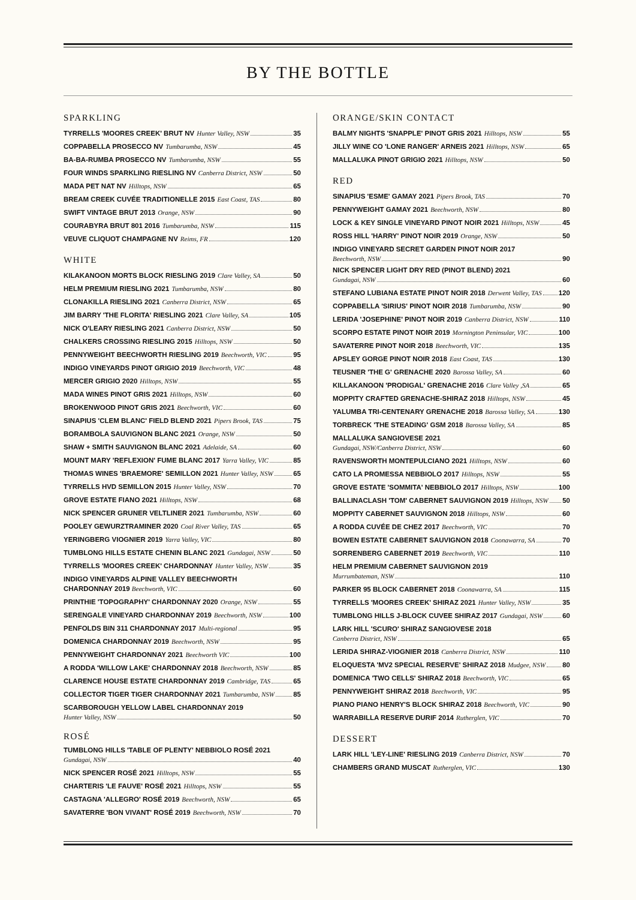BY THE BOTTLE
SPARKLING
TYRRELLS 'MOORES CREEK' BRUT NV Hunter Valley, NSW 35
COPPABELLA PROSECCO NV Tumbarumba, NSW 45
BA-BA-RUMBA PROSECCO NV Tumbarumba, NSW 55
FOUR WINDS SPARKLING RIESLING NV Canberra District, NSW 50
MADA PET NAT NV Hilltops, NSW 65
BREAM CREEK CUVÉE TRADITIONELLE 2015 East Coast, TAS 80
SWIFT VINTAGE BRUT 2013 Orange, NSW 90
COURABYRA BRUT 801 2016 Tumbarumba, NSW 115
VEUVE CLIQUOT CHAMPAGNE NV Reims, FR 120
WHITE
KILAKANOON MORTS BLOCK RIESLING 2019 Clare Valley, SA 50
HELM PREMIUM RIESLING 2021 Tumbarumba, NSW 80
CLONAKILLA RIESLING 2021 Canberra District, NSW 65
JIM BARRY 'THE FLORITA' RIESLING 2021 Clare Valley, SA 105
NICK O'LEARY RIESLING 2021 Canberra District, NSW 50
CHALKERS CROSSING RIESLING 2015 Hilltops, NSW 50
PENNYWEIGHT BEECHWORTH RIESLING 2019 Beechworth, VIC 95
INDIGO VINEYARDS PINOT GRIGIO 2019 Beechworth, VIC 48
MERCER GRIGIO 2020 Hilltops, NSW 55
MADA WINES PINOT GRIS 2021 Hilltops, NSW 60
BROKENWOOD PINOT GRIS 2021 Beechworth, VIC 60
SINAPIUS 'CLEM BLANC' FIELD BLEND 2021 Pipers Brook, TAS 75
BORAMBOLA SAUVIGNON BLANC 2021 Orange, NSW 50
SHAW + SMITH SAUVIGNON BLANC 2021 Adelaide, SA 60
MOUNT MARY 'REFLEXION' FUME BLANC 2017 Yarra Valley, VIC 85
THOMAS WINES 'BRAEMORE' SEMILLON 2021 Hunter Valley, NSW 65
TYRRELLS HVD SEMILLON 2015 Hunter Valley, NSW 70
GROVE ESTATE FIANO 2021 Hilltops, NSW 68
NICK SPENCER GRUNER VELTLINER 2021 Tumbarumba, NSW 60
POOLEY GEWURZTRAMINER 2020 Coal River Valley, TAS 65
YERINGBERG VIOGNIER 2019 Yarra Valley, VIC 80
TUMBLONG HILLS ESTATE CHENIN BLANC 2021 Gundagai, NSW 50
TYRRELLS 'MOORES CREEK' CHARDONNAY Hunter Valley, NSW 35
INDIGO VINEYARDS ALPINE VALLEY BEECHWORTH
CHARDONNAY 2019 Beechworth, VIC 60
PRINTHIE 'TOPOGRAPHY' CHARDONNAY 2020 Orange, NSW 55
SERENGALE VINEYARD CHARDONNAY 2019 Beechworth, NSW 100
PENFOLDS BIN 311 CHARDONNAY 2017 Multi-regional 95
DOMENICA CHARDONNAY 2019 Beechworth, NSW 95
PENNYWEIGHT CHARDONNAY 2021 Beechworth VIC 100
A RODDA 'WILLOW LAKE' CHARDONNAY 2018 Beechworth, NSW 85
CLARENCE HOUSE ESTATE CHARDONNAY 2019 Cambridge, TAS 65
COLLECTOR TIGER TIGER CHARDONNAY 2021 Tumbarumba, NSW 85
SCARBOROUGH YELLOW LABEL CHARDONNAY 2019
Hunter Valley, NSW 50
ROSÉ
TUMBLONG HILLS 'TABLE OF PLENTY' NEBBIOLO ROSÉ 2021
Gundagai, NSW 40
NICK SPENCER ROSÉ 2021 Hilltops, NSW 55
CHARTERIS 'LE FAUVE' ROSÉ 2021 Hilltops, NSW 55
CASTAGNA 'ALLEGRO' ROSÉ 2019 Beechworth, NSW 65
SAVATERRE 'BON VIVANT' ROSÉ 2019 Beechworth, NSW 70
ORANGE/SKIN CONTACT
BALMY NIGHTS 'SNAPPLE' PINOT GRIS 2021 Hilltops, NSW 55
JILLY WINE CO 'LONE RANGER' ARNEIS 2021 Hilltops, NSW 65
MALLALUKA PINOT GRIGIO 2021 Hilltops, NSW 50
RED
SINAPIUS 'ESME' GAMAY 2021 Pipers Brook, TAS 70
PENNYWEIGHT GAMAY 2021 Beechworth, NSW 80
LOCK & KEY SINGLE VINEYARD PINOT NOIR 2021 Hilltops, NSW 45
ROSS HILL 'HARRY' PINOT NOIR 2019 Orange, NSW 50
INDIGO VINEYARD SECRET GARDEN PINOT NOIR 2017
Beechworth, NSW 90
NICK SPENCER LIGHT DRY RED (PINOT BLEND) 2021
Gundagai, NSW 60
STEFANO LUBIANA ESTATE PINOT NOIR 2018 Derwent Valley, TAS 120
COPPABELLA 'SIRIUS' PINOT NOIR 2018 Tumbarumba, NSW 90
LERIDA 'JOSEPHINE' PINOT NOIR 2019 Canberra District, NSW 110
SCORPO ESTATE PINOT NOIR 2019 Mornington Peninsular, VIC 100
SAVATERRE PINOT NOIR 2018 Beechworth, VIC 135
APSLEY GORGE PINOT NOIR 2018 East Coast, TAS 130
TEUSNER 'THE G' GRENACHE 2020 Barossa Valley, SA 60
KILLAKANOON 'PRODIGAL' GRENACHE 2016 Clare Valley ,SA 65
MOPPITY CRAFTED GRENACHE-SHIRAZ 2018 Hilltops, NSW 45
YALUMBA TRI-CENTENARY GRENACHE 2018 Barossa Valley, SA 130
TORBRECK 'THE STEADING' GSM 2018 Barossa Valley, SA 85
MALLALUKA SANGIOVESE 2021
Gundagai, NSW/Canberra District, NSW 60
RAVENSWORTH MONTEPULCIANO 2021 Hilltops, NSW 60
CATO LA PROMESSA NEBBIOLO 2017 Hilltops, NSW 55
GROVE ESTATE 'SOMMITA' NEBBIOLO 2017 Hilltops, NSW 100
BALLINACLASH 'TOM' CABERNET SAUVIGNON 2019 Hilltops, NSW 50
MOPPITY CABERNET SAUVIGNON 2018 Hilltops, NSW 60
A RODDA CUVÉE DE CHEZ 2017 Beechworth, VIC 70
BOWEN ESTATE CABERNET SAUVIGNON 2018 Coonawarra, SA 70
SORRENBERG CABERNET 2019 Beechworth, VIC 110
HELM PREMIUM CABERNET SAUVIGNON 2019
Murrumbateman, NSW 110
PARKER 95 BLOCK CABERNET 2018 Coonawarra, SA 115
TYRRELLS 'MOORES CREEK' SHIRAZ 2021 Hunter Valley, NSW 35
TUMBLONG HILLS J-BLOCK CUVEE SHIRAZ 2017 Gundagai, NSW 60
LARK HILL 'SCURO' SHIRAZ SANGIOVESE 2018
Canberra District, NSW 65
LERIDA SHIRAZ-VIOGNIER 2018 Canberra District, NSW 110
ELOQUESTA 'MV2 SPECIAL RESERVE' SHIRAZ 2018 Mudgee, NSW 80
DOMENICA 'TWO CELLS' SHIRAZ 2018 Beechworth, VIC 65
PENNYWEIGHT SHIRAZ 2018 Beechworth, VIC 95
PIANO PIANO HENRY'S BLOCK SHIRAZ 2018 Beechworth, VIC 90
WARRABILLA RESERVE DURIF 2014 Rutherglen, VIC 70
DESSERT
LARK HILL 'LEY-LINE' RIESLING 2019 Canberra District, NSW 70
CHAMBERS GRAND MUSCAT Rutherglen, VIC 130